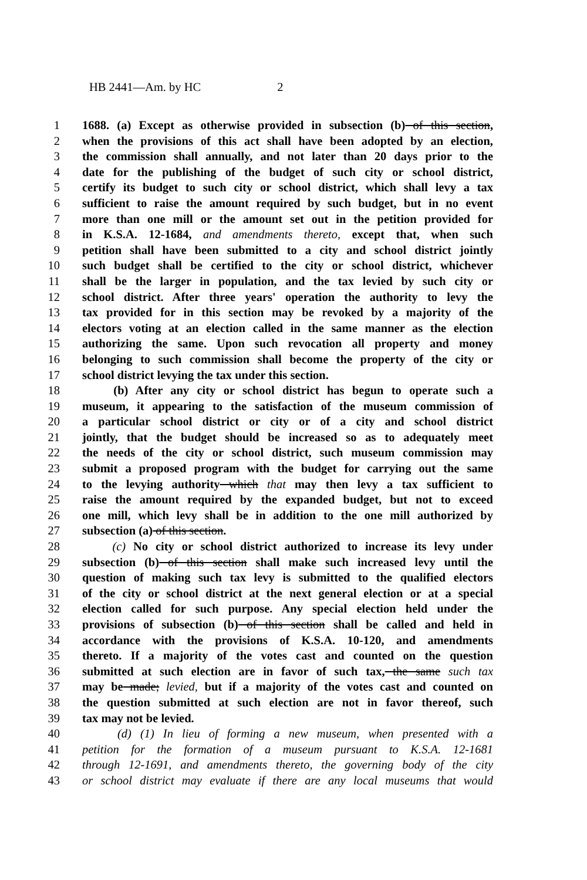HB 2441—Am. by HC 2
1 1688. (a) Except as otherwise provided in subsection (b) of this section,
2 when the provisions of this act shall have been adopted by an election,
3 the commission shall annually, and not later than 20 days prior to the
4 date for the publishing of the budget of such city or school district,
5 certify its budget to such city or school district, which shall levy a tax
6 sufficient to raise the amount required by such budget, but in no event
7 more than one mill or the amount set out in the petition provided for
8 in K.S.A. 12-1684, and amendments thereto, except that, when such
9 petition shall have been submitted to a city and school district jointly
10 such budget shall be certified to the city or school district, whichever
11 shall be the larger in population, and the tax levied by such city or
12 school district. After three years' operation the authority to levy the
13 tax provided for in this section may be revoked by a majority of the
14 electors voting at an election called in the same manner as the election
15 authorizing the same. Upon such revocation all property and money
16 belonging to such commission shall become the property of the city or
17 school district levying the tax under this section.
18 (b) After any city or school district has begun to operate such a
19 museum, it appearing to the satisfaction of the museum commission of
20 a particular school district or city or of a city and school district
21 jointly, that the budget should be increased so as to adequately meet
22 the needs of the city or school district, such museum commission may
23 submit a proposed program with the budget for carrying out the same
24 to the levying authority which that may then levy a tax sufficient to
25 raise the amount required by the expanded budget, but not to exceed
26 one mill, which levy shall be in addition to the one mill authorized by
27 subsection (a) of this section.
28 (c) No city or school district authorized to increase its levy under
29 subsection (b) of this section shall make such increased levy until the
30 question of making such tax levy is submitted to the qualified electors
31 of the city or school district at the next general election or at a special
32 election called for such purpose. Any special election held under the
33 provisions of subsection (b) of this section shall be called and held in
34 accordance with the provisions of K.S.A. 10-120, and amendments
35 thereto. If a majority of the votes cast and counted on the question
36 submitted at such election are in favor of such tax, the same such tax
37 may be made; levied, but if a majority of the votes cast and counted on
38 the question submitted at such election are not in favor thereof, such
39 tax may not be levied.
40 (d) (1) In lieu of forming a new museum, when presented with a
41 petition for the formation of a museum pursuant to K.S.A. 12-1681
42 through 12-1691, and amendments thereto, the governing body of the city
43 or school district may evaluate if there are any local museums that would